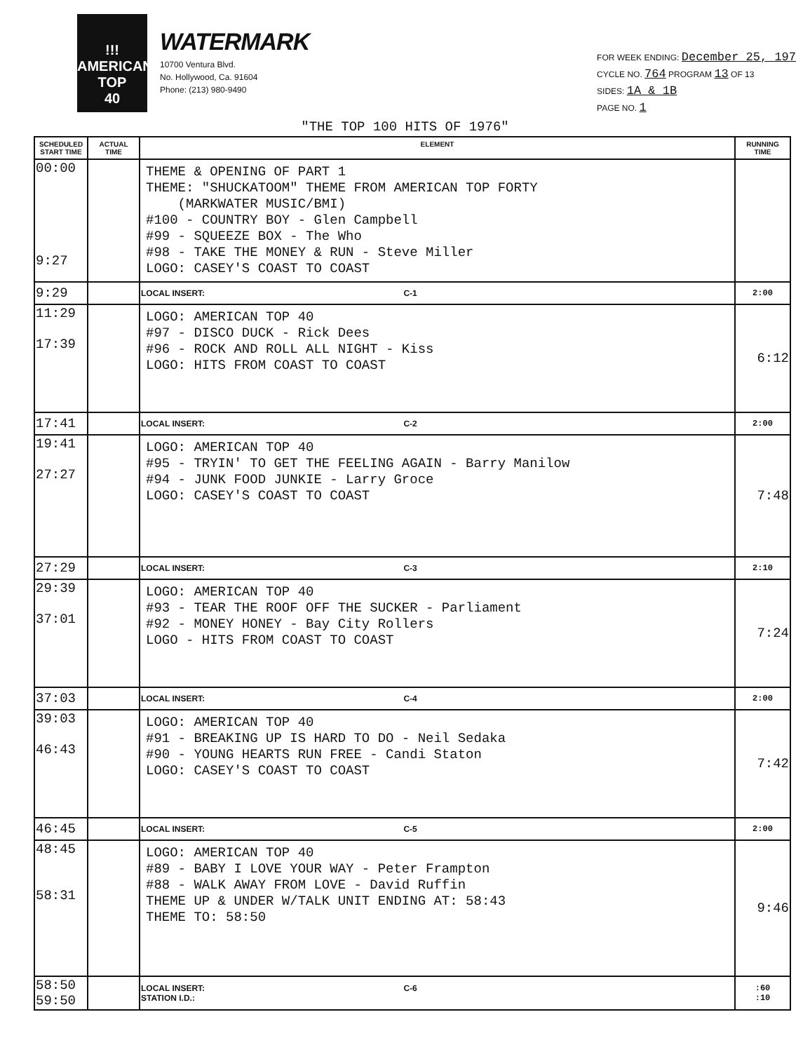!!!
AMERICAN
TOP
40
WATERMARK
10700 Ventura Blvd.
No. Hollywood, Ca. 91604
Phone: (213) 980-9490
FOR WEEK ENDING: December 25, 197
CYCLE NO. 764 PROGRAM 13 OF 13
SIDES: 1A & 1B
PAGE NO. 1
"THE TOP 100 HITS OF 1976"
| SCHEDULED START TIME | ACTUAL TIME | ELEMENT | RUNNING TIME |
| --- | --- | --- | --- |
| 00:00 9:27 | | THEME & OPENING OF PART 1 THEME: "SHUCKATOOM" THEME FROM AMERICAN TOP FORTY (MARKWATER MUSIC/BMI) #100 - COUNTRY BOY - Glen Campbell #99 - SQUEEZE BOX - The Who #98 - TAKE THE MONEY & RUN - Steve Miller LOGO: CASEY'S COAST TO COAST | |
| 9:29 | | LOCAL INSERT: C-1 | 2:00 |
| 11:29 17:39 | | LOGO: AMERICAN TOP 40 #97 - DISCO DUCK - Rick Dees #96 - ROCK AND ROLL ALL NIGHT - Kiss LOGO: HITS FROM COAST TO COAST | 6:12 |
| 17:41 | | LOCAL INSERT: C-2 | 2:00 |
| 19:41 27:27 | | LOGO: AMERICAN TOP 40 #95 - TRYIN' TO GET THE FEELING AGAIN - Barry Manilow #94 - JUNK FOOD JUNKIE - Larry Groce LOGO: CASEY'S COAST TO COAST | 7:48 |
| 27:29 | | LOCAL INSERT: C-3 | 2:10 |
| 29:39 37:01 | | LOGO: AMERICAN TOP 40 #93 - TEAR THE ROOF OFF THE SUCKER - Parliament #92 - MONEY HONEY - Bay City Rollers LOGO - HITS FROM COAST TO COAST | 7:24 |
| 37:03 | | LOCAL INSERT: C-4 | 2:00 |
| 39:03 46:43 | | LOGO: AMERICAN TOP 40 #91 - BREAKING UP IS HARD TO DO - Neil Sedaka #90 - YOUNG HEARTS RUN FREE - Candi Staton LOGO: CASEY'S COAST TO COAST | 7:42 |
| 46:45 | | LOCAL INSERT: C-5 | 2:00 |
| 48:45 58:31 | | LOGO: AMERICAN TOP 40 #89 - BABY I LOVE YOUR WAY - Peter Frampton #88 - WALK AWAY FROM LOVE - David Ruffin THEME UP & UNDER W/TALK UNIT ENDING AT: 58:43 THEME TO: 58:50 | 9:46 |
| 58:50 59:50 | | LOCAL INSERT: C-6 STATION I.D.: | :60 :10 |